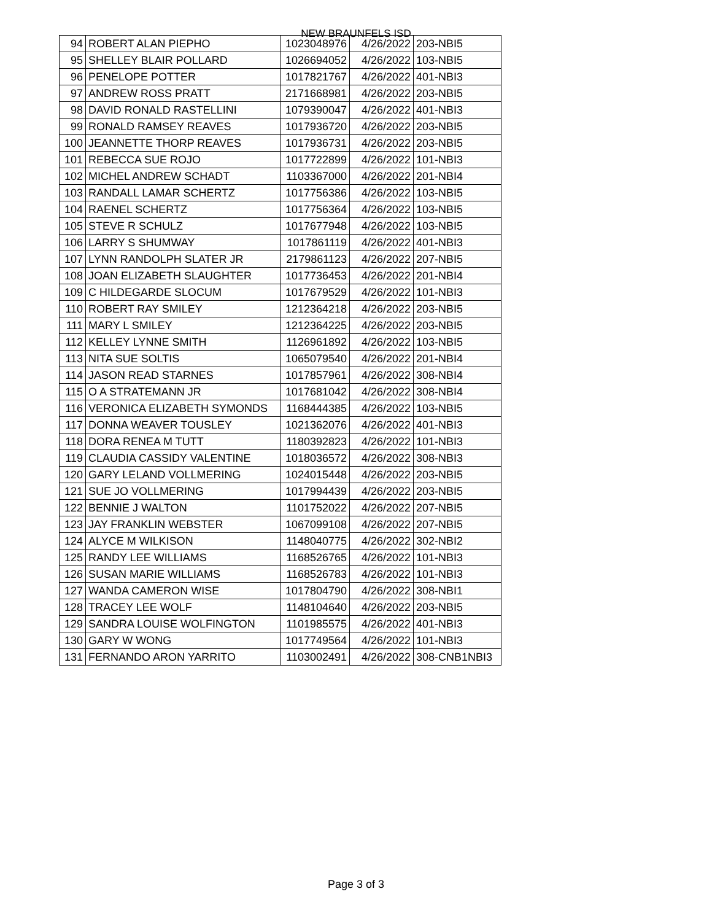NEW BRAUNFELS ISD
| 94 | ROBERT ALAN PIEPHO | 1023048976 | 4/26/2022 | 203-NBI5 |
| 95 | SHELLEY BLAIR POLLARD | 1026694052 | 4/26/2022 | 103-NBI5 |
| 96 | PENELOPE POTTER | 1017821767 | 4/26/2022 | 401-NBI3 |
| 97 | ANDREW ROSS PRATT | 2171668981 | 4/26/2022 | 203-NBI5 |
| 98 | DAVID RONALD RASTELLINI | 1079390047 | 4/26/2022 | 401-NBI3 |
| 99 | RONALD RAMSEY REAVES | 1017936720 | 4/26/2022 | 203-NBI5 |
| 100 | JEANNETTE THORP REAVES | 1017936731 | 4/26/2022 | 203-NBI5 |
| 101 | REBECCA SUE ROJO | 1017722899 | 4/26/2022 | 101-NBI3 |
| 102 | MICHEL ANDREW SCHADT | 1103367000 | 4/26/2022 | 201-NBI4 |
| 103 | RANDALL LAMAR SCHERTZ | 1017756386 | 4/26/2022 | 103-NBI5 |
| 104 | RAENEL SCHERTZ | 1017756364 | 4/26/2022 | 103-NBI5 |
| 105 | STEVE R SCHULZ | 1017677948 | 4/26/2022 | 103-NBI5 |
| 106 | LARRY S SHUMWAY | 1017861119 | 4/26/2022 | 401-NBI3 |
| 107 | LYNN RANDOLPH SLATER JR | 2179861123 | 4/26/2022 | 207-NBI5 |
| 108 | JOAN ELIZABETH SLAUGHTER | 1017736453 | 4/26/2022 | 201-NBI4 |
| 109 | C HILDEGARDE SLOCUM | 1017679529 | 4/26/2022 | 101-NBI3 |
| 110 | ROBERT RAY SMILEY | 1212364218 | 4/26/2022 | 203-NBI5 |
| 111 | MARY L SMILEY | 1212364225 | 4/26/2022 | 203-NBI5 |
| 112 | KELLEY LYNNE SMITH | 1126961892 | 4/26/2022 | 103-NBI5 |
| 113 | NITA SUE SOLTIS | 1065079540 | 4/26/2022 | 201-NBI4 |
| 114 | JASON READ STARNES | 1017857961 | 4/26/2022 | 308-NBI4 |
| 115 | O A STRATEMANN JR | 1017681042 | 4/26/2022 | 308-NBI4 |
| 116 | VERONICA ELIZABETH SYMONDS | 1168444385 | 4/26/2022 | 103-NBI5 |
| 117 | DONNA WEAVER TOUSLEY | 1021362076 | 4/26/2022 | 401-NBI3 |
| 118 | DORA RENEA M TUTT | 1180392823 | 4/26/2022 | 101-NBI3 |
| 119 | CLAUDIA CASSIDY VALENTINE | 1018036572 | 4/26/2022 | 308-NBI3 |
| 120 | GARY LELAND VOLLMERING | 1024015448 | 4/26/2022 | 203-NBI5 |
| 121 | SUE JO VOLLMERING | 1017994439 | 4/26/2022 | 203-NBI5 |
| 122 | BENNIE J WALTON | 1101752022 | 4/26/2022 | 207-NBI5 |
| 123 | JAY FRANKLIN WEBSTER | 1067099108 | 4/26/2022 | 207-NBI5 |
| 124 | ALYCE M WILKISON | 1148040775 | 4/26/2022 | 302-NBI2 |
| 125 | RANDY LEE WILLIAMS | 1168526765 | 4/26/2022 | 101-NBI3 |
| 126 | SUSAN MARIE WILLIAMS | 1168526783 | 4/26/2022 | 101-NBI3 |
| 127 | WANDA CAMERON WISE | 1017804790 | 4/26/2022 | 308-NBI1 |
| 128 | TRACEY LEE WOLF | 1148104640 | 4/26/2022 | 203-NBI5 |
| 129 | SANDRA LOUISE WOLFINGTON | 1101985575 | 4/26/2022 | 401-NBI3 |
| 130 | GARY W WONG | 1017749564 | 4/26/2022 | 101-NBI3 |
| 131 | FERNANDO ARON YARRITO | 1103002491 | 4/26/2022 | 308-CNB1NBI3 |
Page 3 of 3